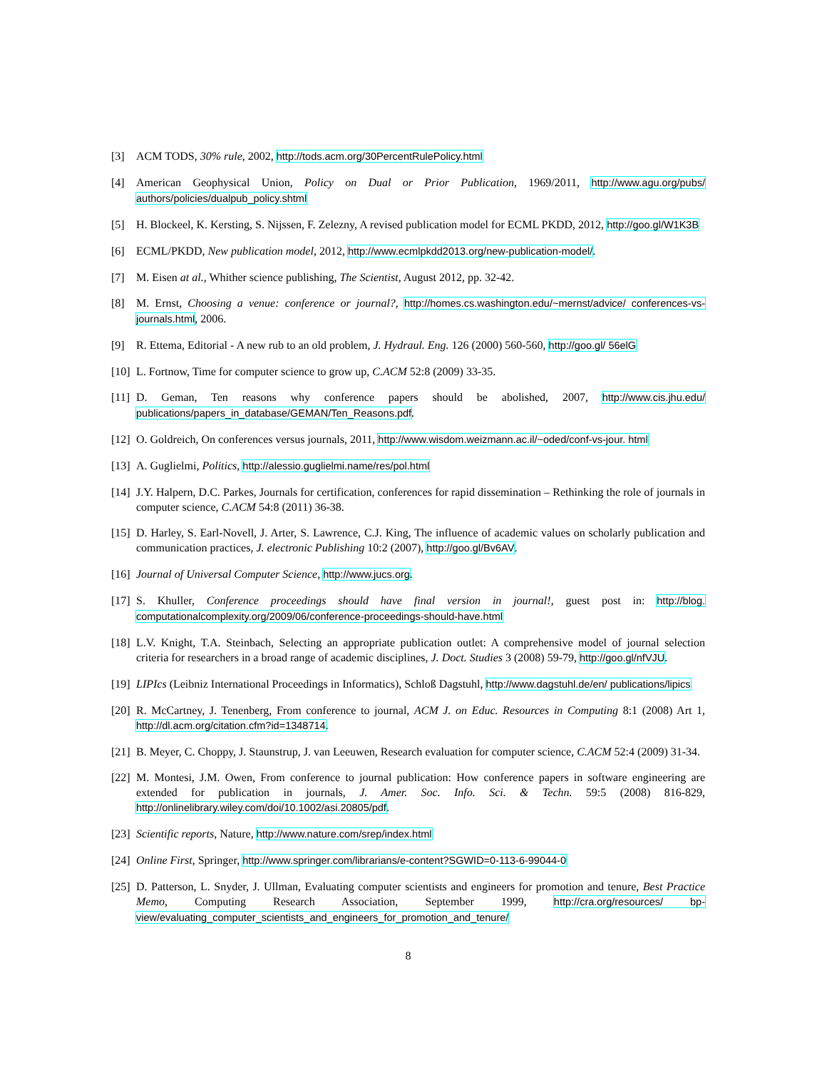[3] ACM TODS, 30% rule, 2002, http://tods.acm.org/30PercentRulePolicy.html
[4] American Geophysical Union, Policy on Dual or Prior Publication, 1969/2011, http://www.agu.org/pubs/ authors/policies/dualpub_policy.shtml
[5] H. Blockeel, K. Kersting, S. Nijssen, F. Zelezny, A revised publication model for ECML PKDD, 2012, http://goo.gl/W1K3B
[6] ECML/PKDD, New publication model, 2012, http://www.ecmlpkdd2013.org/new-publication-model/.
[7] M. Eisen at al., Whither science publishing, The Scientist, August 2012, pp. 32-42.
[8] M. Ernst, Choosing a venue: conference or journal?, http://homes.cs.washington.edu/~mernst/advice/ conferences-vs-journals.html, 2006.
[9] R. Ettema, Editorial - A new rub to an old problem, J. Hydraul. Eng. 126 (2000) 560-560, http://goo.gl/ 56elG
[10] L. Fortnow, Time for computer science to grow up, C.ACM 52:8 (2009) 33-35.
[11] D. Geman, Ten reasons why conference papers should be abolished, 2007, http://www.cis.jhu.edu/ publications/papers_in_database/GEMAN/Ten_Reasons.pdf.
[12] O. Goldreich, On conferences versus journals, 2011, http://www.wisdom.weizmann.ac.il/~oded/conf-vs-jour. html
[13] A. Guglielmi, Politics, http://alessio.guglielmi.name/res/pol.html
[14] J.Y. Halpern, D.C. Parkes, Journals for certification, conferences for rapid dissemination – Rethinking the role of journals in computer science, C.ACM 54:8 (2011) 36-38.
[15] D. Harley, S. Earl-Novell, J. Arter, S. Lawrence, C.J. King, The influence of academic values on scholarly publication and communication practices, J. electronic Publishing 10:2 (2007), http://goo.gl/Bv6AV.
[16] Journal of Universal Computer Science, http://www.jucs.org.
[17] S. Khuller, Conference proceedings should have final version in journal!, guest post in: http://blog. computationalcomplexity.org/2009/06/conference-proceedings-should-have.html
[18] L.V. Knight, T.A. Steinbach, Selecting an appropriate publication outlet: A comprehensive model of journal selection criteria for researchers in a broad range of academic disciplines, J. Doct. Studies 3 (2008) 59-79, http://goo.gl/nfVJU.
[19] LIPIcs (Leibniz International Proceedings in Informatics), Schloß Dagstuhl, http://www.dagstuhl.de/en/ publications/lipics
[20] R. McCartney, J. Tenenberg, From conference to journal, ACM J. on Educ. Resources in Computing 8:1 (2008) Art 1, http://dl.acm.org/citation.cfm?id=1348714.
[21] B. Meyer, C. Choppy, J. Staunstrup, J. van Leeuwen, Research evaluation for computer science, C.ACM 52:4 (2009) 31-34.
[22] M. Montesi, J.M. Owen, From conference to journal publication: How conference papers in software engineering are extended for publication in journals, J. Amer. Soc. Info. Sci. & Techn. 59:5 (2008) 816-829, http://onlinelibrary.wiley.com/doi/10.1002/asi.20805/pdf.
[23] Scientific reports, Nature, http://www.nature.com/srep/index.html
[24] Online First, Springer, http://www.springer.com/librarians/e-content?SGWID=0-113-6-99044-0
[25] D. Patterson, L. Snyder, J. Ullman, Evaluating computer scientists and engineers for promotion and tenure, Best Practice Memo, Computing Research Association, September 1999, http://cra.org/resources/ bp-view/evaluating_computer_scientists_and_engineers_for_promotion_and_tenure/
8